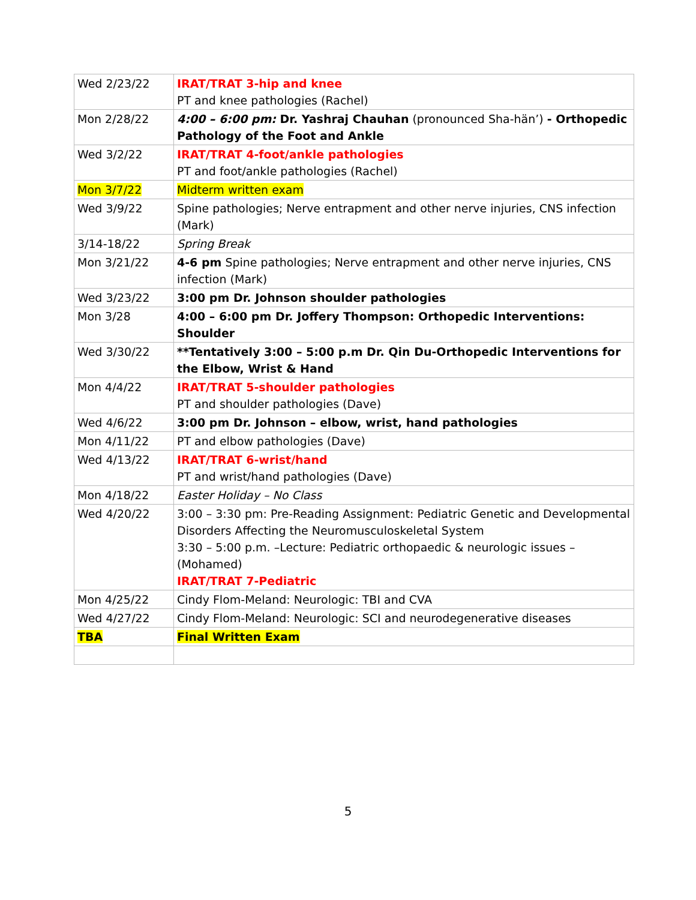| Wed 2/23/22 | IRAT/TRAT 3-hip and knee PT and knee pathologies (Rachel) |
| Mon 2/28/22 | 4:00 – 6:00 pm: Dr. Yashraj Chauhan (pronounced Sha-hän’) - Orthopedic Pathology of the Foot and Ankle |
| Wed 3/2/22 | IRAT/TRAT 4-foot/ankle pathologies PT and foot/ankle pathologies (Rachel) |
| Mon 3/7/22 | Midterm written exam |
| Wed 3/9/22 | Spine pathologies; Nerve entrapment and other nerve injuries, CNS infection (Mark) |
| 3/14-18/22 | Spring Break |
| Mon 3/21/22 | 4-6 pm Spine pathologies; Nerve entrapment and other nerve injuries, CNS infection (Mark) |
| Wed 3/23/22 | 3:00 pm Dr. Johnson shoulder pathologies |
| Mon 3/28 | 4:00 – 6:00 pm Dr. Joffery Thompson: Orthopedic Interventions: Shoulder |
| Wed 3/30/22 | **Tentatively 3:00 – 5:00 p.m Dr. Qin Du-Orthopedic Interventions for the Elbow, Wrist & Hand |
| Mon 4/4/22 | IRAT/TRAT 5-shoulder pathologies PT and shoulder pathologies (Dave) |
| Wed 4/6/22 | 3:00 pm Dr. Johnson – elbow, wrist, hand pathologies |
| Mon 4/11/22 | PT and elbow pathologies (Dave) |
| Wed 4/13/22 | IRAT/TRAT 6-wrist/hand PT and wrist/hand pathologies (Dave) |
| Mon 4/18/22 | Easter Holiday – No Class |
| Wed 4/20/22 | 3:00 – 3:30 pm: Pre-Reading Assignment: Pediatric Genetic and Developmental Disorders Affecting the Neuromusculoskeletal System 3:30 – 5:00 p.m. –Lecture: Pediatric orthopaedic & neurologic issues – (Mohamed) IRAT/TRAT 7-Pediatric |
| Mon 4/25/22 | Cindy Flom-Meland: Neurologic: TBI and CVA |
| Wed 4/27/22 | Cindy Flom-Meland: Neurologic: SCI and neurodegenerative diseases |
| TBA | Final Written Exam |
5